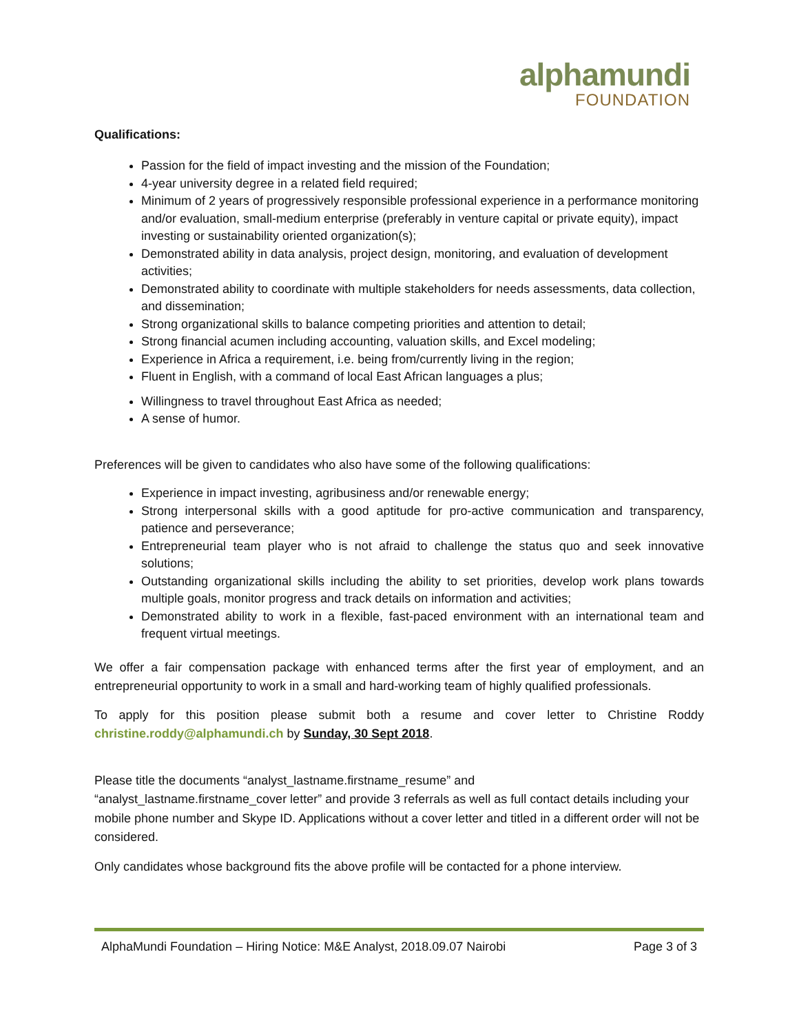alphamundi
FOUNDATION
Qualifications:
Passion for the field of impact investing and the mission of the Foundation;
4-year university degree in a related field required;
Minimum of 2 years of progressively responsible professional experience in a performance monitoring and/or evaluation, small-medium enterprise (preferably in venture capital or private equity), impact investing or sustainability oriented organization(s);
Demonstrated ability in data analysis, project design, monitoring, and evaluation of development activities;
Demonstrated ability to coordinate with multiple stakeholders for needs assessments, data collection, and dissemination;
Strong organizational skills to balance competing priorities and attention to detail;
Strong financial acumen including accounting, valuation skills, and Excel modeling;
Experience in Africa a requirement, i.e. being from/currently living in the region;
Fluent in English, with a command of local East African languages a plus;
Willingness to travel throughout East Africa as needed;
A sense of humor.
Preferences will be given to candidates who also have some of the following qualifications:
Experience in impact investing, agribusiness and/or renewable energy;
Strong interpersonal skills with a good aptitude for pro-active communication and transparency, patience and perseverance;
Entrepreneurial team player who is not afraid to challenge the status quo and seek innovative solutions;
Outstanding organizational skills including the ability to set priorities, develop work plans towards multiple goals, monitor progress and track details on information and activities;
Demonstrated ability to work in a flexible, fast-paced environment with an international team and frequent virtual meetings.
We offer a fair compensation package with enhanced terms after the first year of employment, and an entrepreneurial opportunity to work in a small and hard-working team of highly qualified professionals.
To apply for this position please submit both a resume and cover letter to Christine Roddy christine.roddy@alphamundi.ch by Sunday, 30 Sept 2018.
Please title the documents “analyst_lastname.firstname_resume” and
“analyst_lastname.firstname_cover letter” and provide 3 referrals as well as full contact details including your mobile phone number and Skype ID. Applications without a cover letter and titled in a different order will not be considered.
Only candidates whose background fits the above profile will be contacted for a phone interview.
AlphaMundi Foundation – Hiring Notice: M&E Analyst, 2018.09.07 Nairobi Page 3 of 3